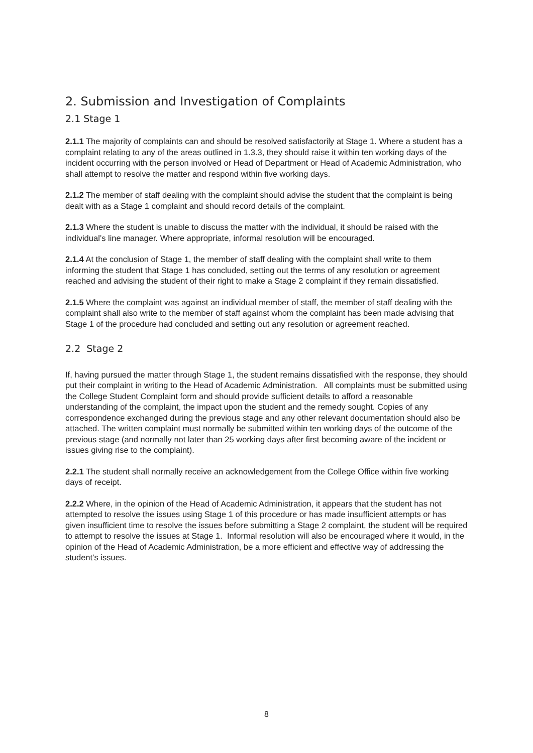2. Submission and Investigation of Complaints
2.1 Stage 1
2.1.1 The majority of complaints can and should be resolved satisfactorily at Stage 1. Where a student has a complaint relating to any of the areas outlined in 1.3.3, they should raise it within ten working days of the incident occurring with the person involved or Head of Department or Head of Academic Administration, who shall attempt to resolve the matter and respond within five working days.
2.1.2 The member of staff dealing with the complaint should advise the student that the complaint is being dealt with as a Stage 1 complaint and should record details of the complaint.
2.1.3 Where the student is unable to discuss the matter with the individual, it should be raised with the individual’s line manager. Where appropriate, informal resolution will be encouraged.
2.1.4 At the conclusion of Stage 1, the member of staff dealing with the complaint shall write to them informing the student that Stage 1 has concluded, setting out the terms of any resolution or agreement reached and advising the student of their right to make a Stage 2 complaint if they remain dissatisfied.
2.1.5 Where the complaint was against an individual member of staff, the member of staff dealing with the complaint shall also write to the member of staff against whom the complaint has been made advising that Stage 1 of the procedure had concluded and setting out any resolution or agreement reached.
2.2 Stage 2
If, having pursued the matter through Stage 1, the student remains dissatisfied with the response, they should put their complaint in writing to the Head of Academic Administration. All complaints must be submitted using the College Student Complaint form and should provide sufficient details to afford a reasonable understanding of the complaint, the impact upon the student and the remedy sought. Copies of any correspondence exchanged during the previous stage and any other relevant documentation should also be attached. The written complaint must normally be submitted within ten working days of the outcome of the previous stage (and normally not later than 25 working days after first becoming aware of the incident or issues giving rise to the complaint).
2.2.1 The student shall normally receive an acknowledgement from the College Office within five working days of receipt.
2.2.2 Where, in the opinion of the Head of Academic Administration, it appears that the student has not attempted to resolve the issues using Stage 1 of this procedure or has made insufficient attempts or has given insufficient time to resolve the issues before submitting a Stage 2 complaint, the student will be required to attempt to resolve the issues at Stage 1. Informal resolution will also be encouraged where it would, in the opinion of the Head of Academic Administration, be a more efficient and effective way of addressing the student’s issues.
8